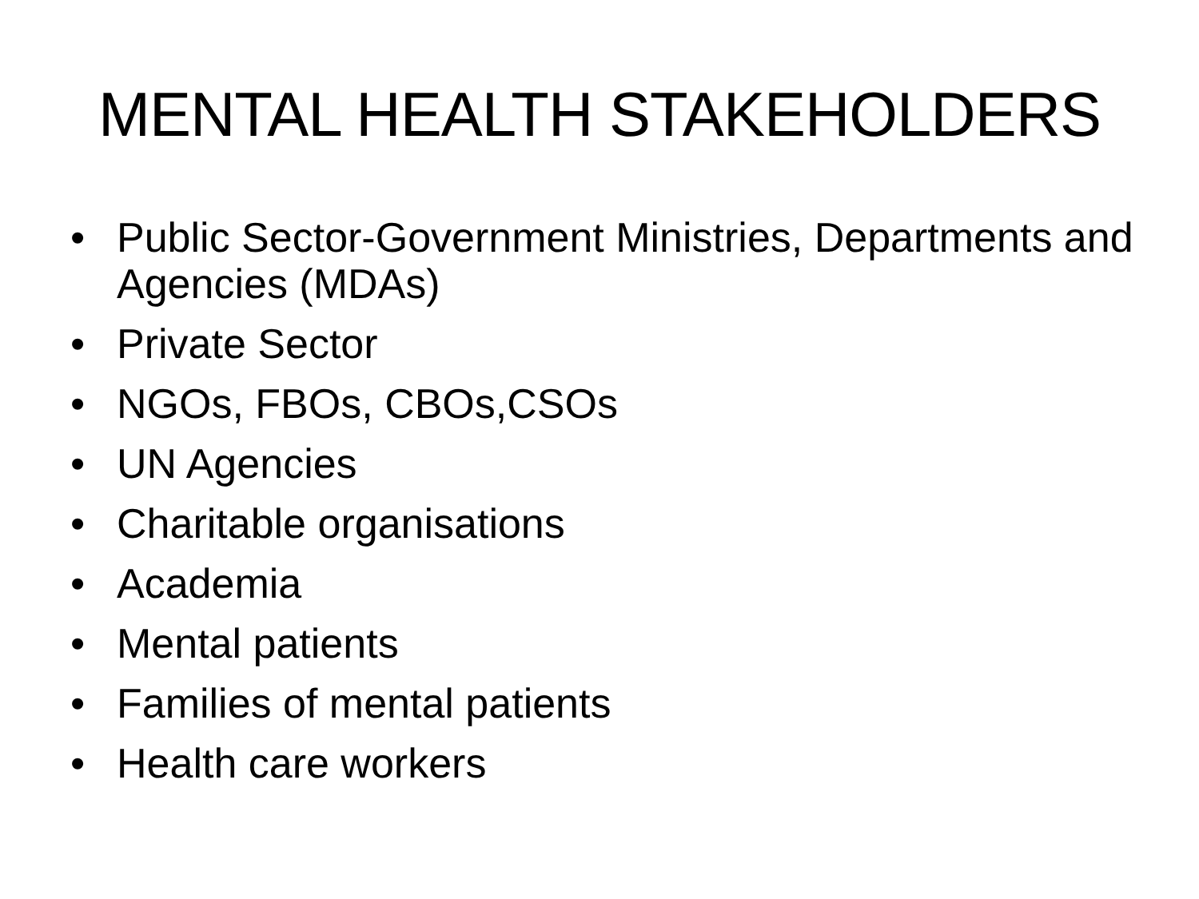MENTAL HEALTH STAKEHOLDERS
• Public Sector-Government Ministries, Departments and Agencies (MDAs)
• Private Sector
• NGOs, FBOs, CBOs,CSOs
• UN Agencies
• Charitable organisations
• Academia
• Mental patients
• Families of mental patients
• Health care workers